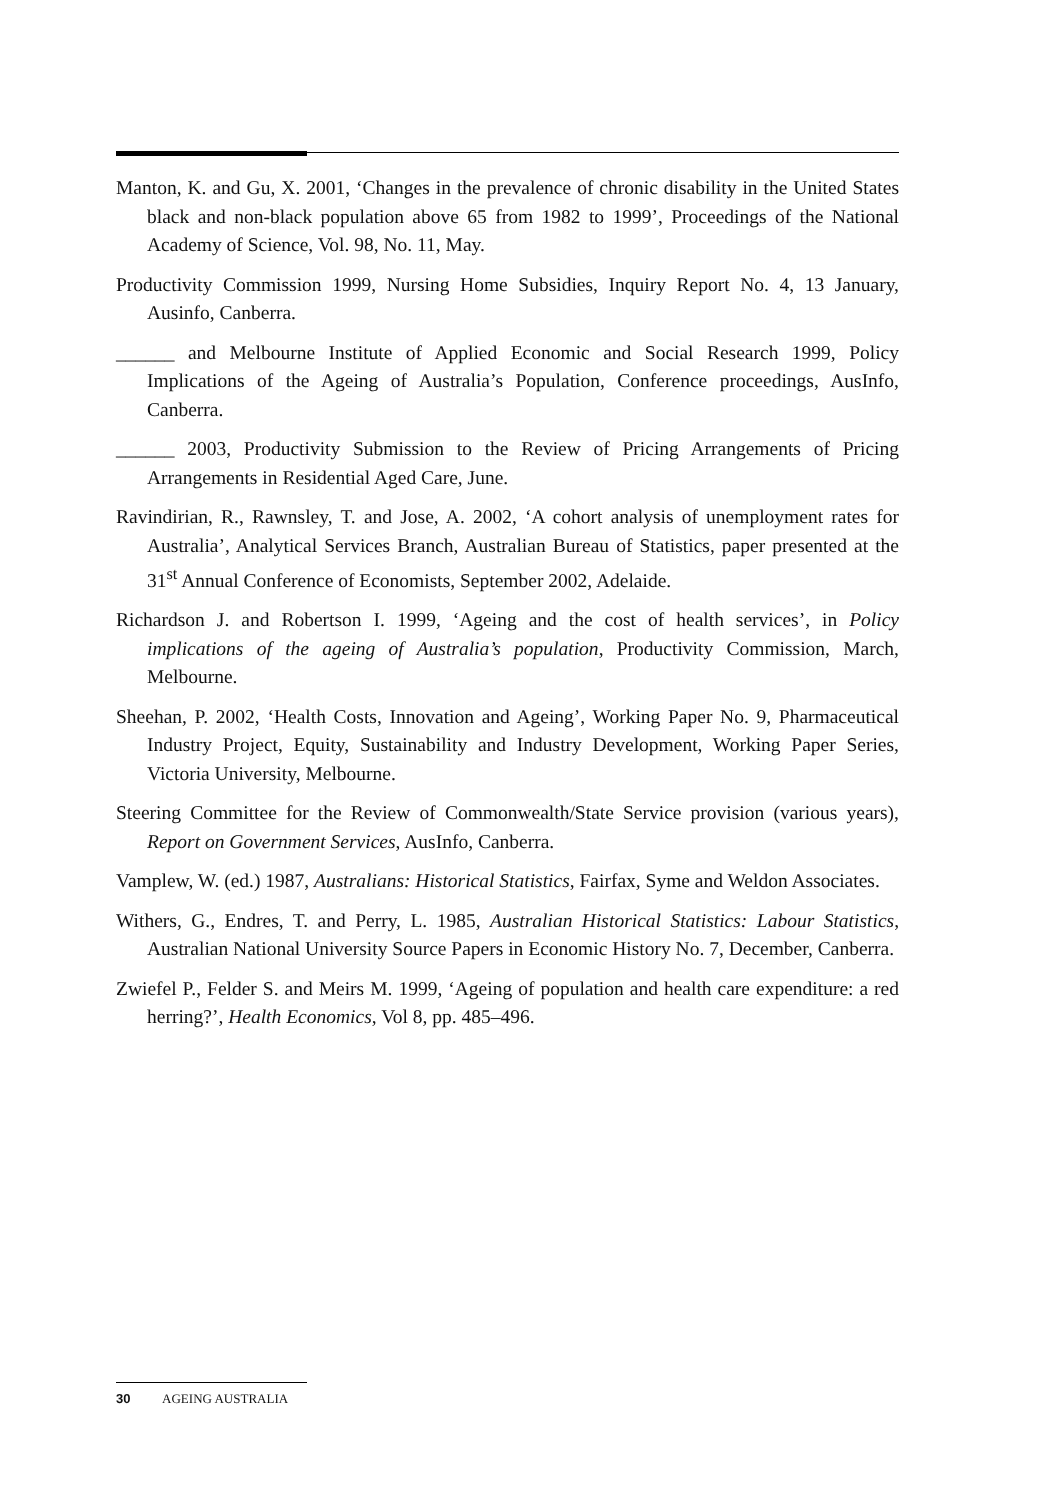Manton, K. and Gu, X. 2001, ‘Changes in the prevalence of chronic disability in the United States black and non-black population above 65 from 1982 to 1999’, Proceedings of the National Academy of Science, Vol. 98, No. 11, May.
Productivity Commission 1999, Nursing Home Subsidies, Inquiry Report No. 4, 13 January, Ausinfo, Canberra.
______ and Melbourne Institute of Applied Economic and Social Research 1999, Policy Implications of the Ageing of Australia’s Population, Conference proceedings, AusInfo, Canberra.
______ 2003, Productivity Submission to the Review of Pricing Arrangements of Pricing Arrangements in Residential Aged Care, June.
Ravindirian, R., Rawnsley, T. and Jose, A. 2002, ‘A cohort analysis of unemployment rates for Australia’, Analytical Services Branch, Australian Bureau of Statistics, paper presented at the 31<sup>st</sup> Annual Conference of Economists, September 2002, Adelaide.
Richardson J. and Robertson I. 1999, ‘Ageing and the cost of health services’, in Policy implications of the ageing of Australia’s population, Productivity Commission, March, Melbourne.
Sheehan, P. 2002, ‘Health Costs, Innovation and Ageing’, Working Paper No. 9, Pharmaceutical Industry Project, Equity, Sustainability and Industry Development, Working Paper Series, Victoria University, Melbourne.
Steering Committee for the Review of Commonwealth/State Service provision (various years), Report on Government Services, AusInfo, Canberra.
Vamplew, W. (ed.) 1987, Australians: Historical Statistics, Fairfax, Syme and Weldon Associates.
Withers, G., Endres, T. and Perry, L. 1985, Australian Historical Statistics: Labour Statistics, Australian National University Source Papers in Economic History No. 7, December, Canberra.
Zwiefel P., Felder S. and Meirs M. 1999, ‘Ageing of population and health care expenditure: a red herring?’, Health Economics, Vol 8, pp. 485–496.
30 AGEING AUSTRALIA